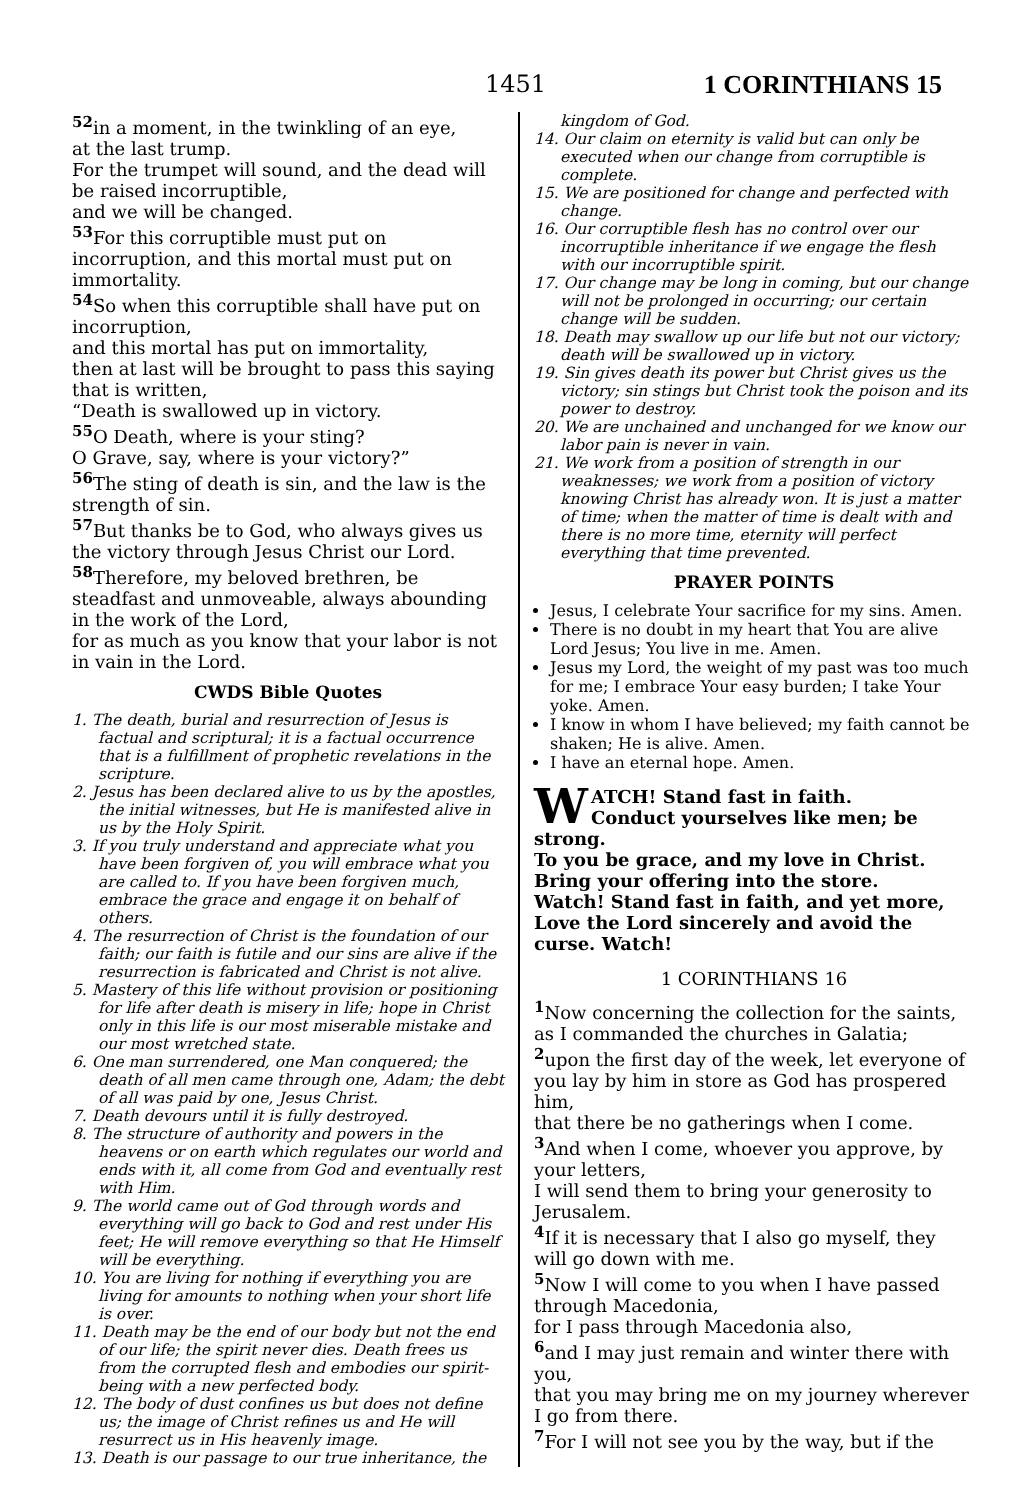1451 1 CORINTHIANS 15
<sup>52</sup> in a moment, in the twinkling of an eye,
at the last trump.
For the trumpet will sound, and the dead will be raised incorruptible,
and we will be changed.
<sup>53</sup> For this corruptible must put on incorruption, and this mortal must put on immortality.
<sup>54</sup> So when this corruptible shall have put on incorruption,
and this mortal has put on immortality,
then at last will be brought to pass this saying that is written,
“Death is swallowed up in victory.
<sup>55</sup>O Death, where is your sting?
O Grave, say, where is your victory?”
<sup>56</sup> The sting of death is sin, and the law is the strength of sin.
<sup>57</sup> But thanks be to God, who always gives us the victory through Jesus Christ our Lord.
<sup>58</sup> Therefore, my beloved brethren, be steadfast and unmoveable, always abounding in the work of the Lord,
for as much as you know that your labor is not in vain in the Lord.
CWDS Bible Quotes
1. The death, burial and resurrection of Jesus is factual and scriptural; it is a factual occurrence that is a fulfillment of prophetic revelations in the scripture.
2. Jesus has been declared alive to us by the apostles, the initial witnesses, but He is manifested alive in us by the Holy Spirit.
3. If you truly understand and appreciate what you have been forgiven of, you will embrace what you are called to. If you have been forgiven much, embrace the grace and engage it on behalf of others.
4. The resurrection of Christ is the foundation of our faith; our faith is futile and our sins are alive if the resurrection is fabricated and Christ is not alive.
5. Mastery of this life without provision or positioning for life after death is misery in life; hope in Christ only in this life is our most miserable mistake and our most wretched state.
6. One man surrendered, one Man conquered; the death of all men came through one, Adam; the debt of all was paid by one, Jesus Christ.
7. Death devours until it is fully destroyed.
8. The structure of authority and powers in the heavens or on earth which regulates our world and ends with it, all come from God and eventually rest with Him.
9. The world came out of God through words and everything will go back to God and rest under His feet; He will remove everything so that He Himself will be everything.
10. You are living for nothing if everything you are living for amounts to nothing when your short life is over.
11. Death may be the end of our body but not the end of our life; the spirit never dies. Death frees us from the corrupted flesh and embodies our spirit-being with a new perfected body.
12. The body of dust confines us but does not define us; the image of Christ refines us and He will resurrect us in His heavenly image.
13. Death is our passage to our true inheritance, the
kingdom of God.
14. Our claim on eternity is valid but can only be executed when our change from corruptible is complete.
15. We are positioned for change and perfected with change.
16. Our corruptible flesh has no control over our incorruptible inheritance if we engage the flesh with our incorruptible spirit.
17. Our change may be long in coming, but our change will not be prolonged in occurring; our certain change will be sudden.
18. Death may swallow up our life but not our victory; death will be swallowed up in victory.
19. Sin gives death its power but Christ gives us the victory; sin stings but Christ took the poison and its power to destroy.
20. We are unchained and unchanged for we know our labor pain is never in vain.
21. We work from a position of strength in our weaknesses; we work from a position of victory knowing Christ has already won. It is just a matter of time; when the matter of time is dealt with and there is no more time, eternity will perfect everything that time prevented.
PRAYER POINTS
Jesus, I celebrate Your sacrifice for my sins. Amen.
There is no doubt in my heart that You are alive Lord Jesus; You live in me. Amen.
Jesus my Lord, the weight of my past was too much for me; I embrace Your easy burden; I take Your yoke. Amen.
I know in whom I have believed; my faith cannot be shaken; He is alive. Amen.
I have an eternal hope. Amen.
WATCH! Stand fast in faith.
Conduct yourselves like men; be strong.
To you be grace, and my love in Christ.
Bring your offering into the store.
Watch! Stand fast in faith, and yet more,
Love the Lord sincerely and avoid the curse. Watch!
1 CORINTHIANS 16
<sup>1</sup> Now concerning the collection for the saints, as I commanded the churches in Galatia;
<sup>2</sup> upon the first day of the week, let everyone of you lay by him in store as God has prospered him,
that there be no gatherings when I come.
<sup>3</sup> And when I come, whoever you approve, by your letters,
I will send them to bring your generosity to Jerusalem.
<sup>4</sup> If it is necessary that I also go myself, they will go down with me.
<sup>5</sup> Now I will come to you when I have passed through Macedonia,
for I pass through Macedonia also,
<sup>6</sup> and I may just remain and winter there with you,
that you may bring me on my journey wherever I go from there.
<sup>7</sup> For I will not see you by the way, but if the